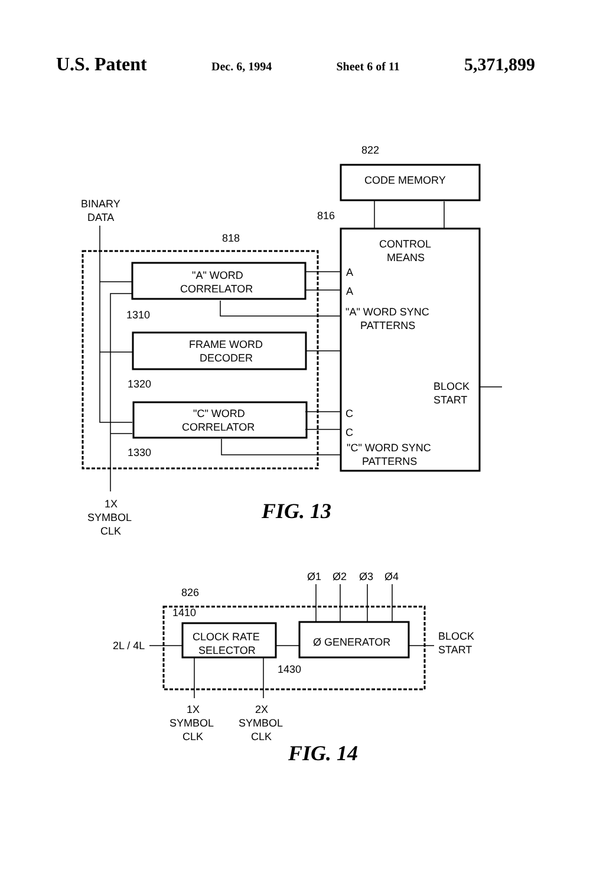U.S. Patent Dec. 6, 1994 Sheet 6 of 11 5,371,899
BINARY
DATA
822
816
818
CODE MEMORY
CONTROL
MEANS
"A" WORD
CORRELATOR
FRAME WORD
DECODER
"C" WORD
CORRELATOR
1310
1320
1330
A
A
"A" WORD SYNC
PATTERNS
BLOCK
START
C
C
"C" WORD SYNC
PATTERNS
1X
SYMBOL
CLK
FIG. 13
Ø1
Ø2
Ø3
Ø4
826
1410
2L / 4L
CLOCK RATE
SELECTOR
Ø GENERATOR
BLOCK
START
1430
1X
SYMBOL
CLK
2X
SYMBOL
CLK
FIG. 14